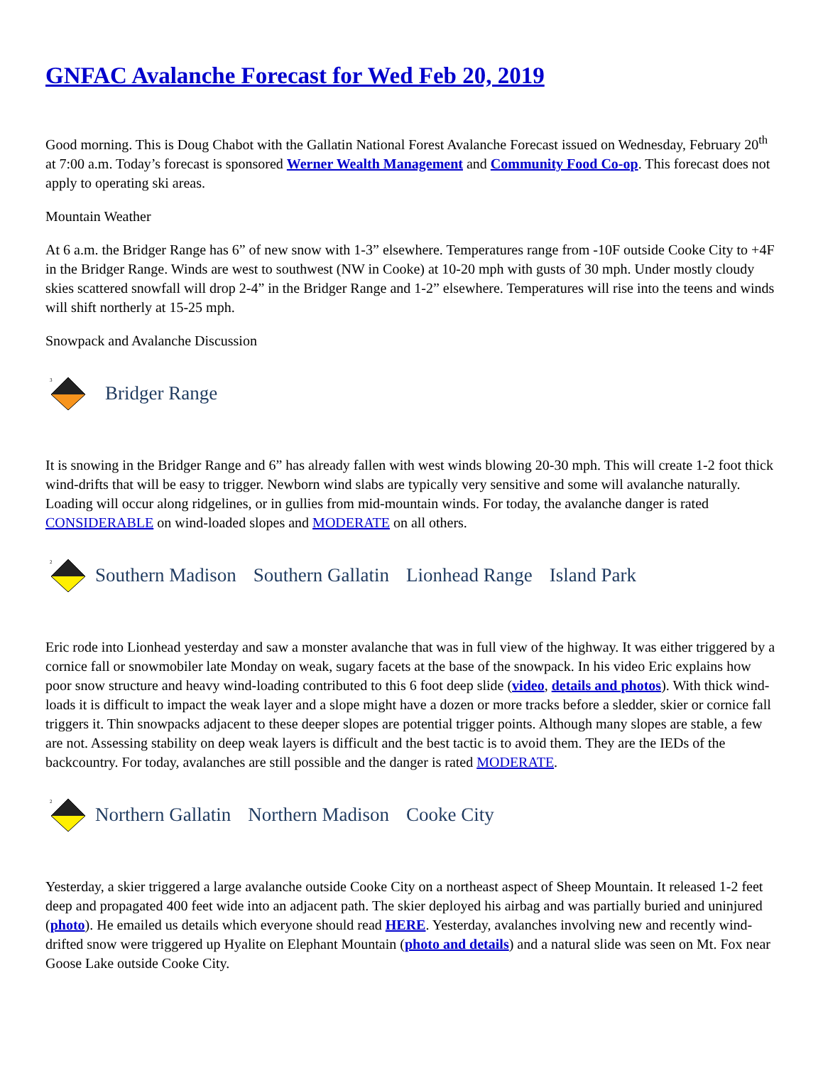GNFAC Avalanche Forecast for Wed Feb 20, 2019
Good morning. This is Doug Chabot with the Gallatin National Forest Avalanche Forecast issued on Wednesday, February 20<sup>th</sup> at 7:00 a.m. Today’s forecast is sponsored Werner Wealth Management and Community Food Co-op. This forecast does not apply to operating ski areas.
Mountain Weather
At 6 a.m. the Bridger Range has 6” of new snow with 1-3” elsewhere. Temperatures range from -10F outside Cooke City to +4F in the Bridger Range. Winds are west to southwest (NW in Cooke) at 10-20 mph with gusts of 30 mph. Under mostly cloudy skies scattered snowfall will drop 2-4” in the Bridger Range and 1-2” elsewhere. Temperatures will rise into the teens and winds will shift northerly at 15-25 mph.
Snowpack and Avalanche Discussion
3
Bridger Range
It is snowing in the Bridger Range and 6” has already fallen with west winds blowing 20-30 mph. This will create 1-2 foot thick wind-drifts that will be easy to trigger. Newborn wind slabs are typically very sensitive and some will avalanche naturally. Loading will occur along ridgelines, or in gullies from mid-mountain winds. For today, the avalanche danger is rated CONSIDERABLE on wind-loaded slopes and MODERATE on all others.
2
Southern Madison Southern Gallatin Lionhead Range Island Park
Eric rode into Lionhead yesterday and saw a monster avalanche that was in full view of the highway. It was either triggered by a cornice fall or snowmobiler late Monday on weak, sugary facets at the base of the snowpack. In his video Eric explains how poor snow structure and heavy wind-loading contributed to this 6 foot deep slide (video, details and photos). With thick wind-loads it is difficult to impact the weak layer and a slope might have a dozen or more tracks before a sledder, skier or cornice fall triggers it. Thin snowpacks adjacent to these deeper slopes are potential trigger points. Although many slopes are stable, a few are not. Assessing stability on deep weak layers is difficult and the best tactic is to avoid them. They are the IEDs of the backcountry. For today, avalanches are still possible and the danger is rated MODERATE.
2
Northern Gallatin Northern Madison Cooke City
Yesterday, a skier triggered a large avalanche outside Cooke City on a northeast aspect of Sheep Mountain. It released 1-2 feet deep and propagated 400 feet wide into an adjacent path. The skier deployed his airbag and was partially buried and uninjured (photo). He emailed us details which everyone should read HERE. Yesterday, avalanches involving new and recently wind-drifted snow were triggered up Hyalite on Elephant Mountain (photo and details) and a natural slide was seen on Mt. Fox near Goose Lake outside Cooke City.